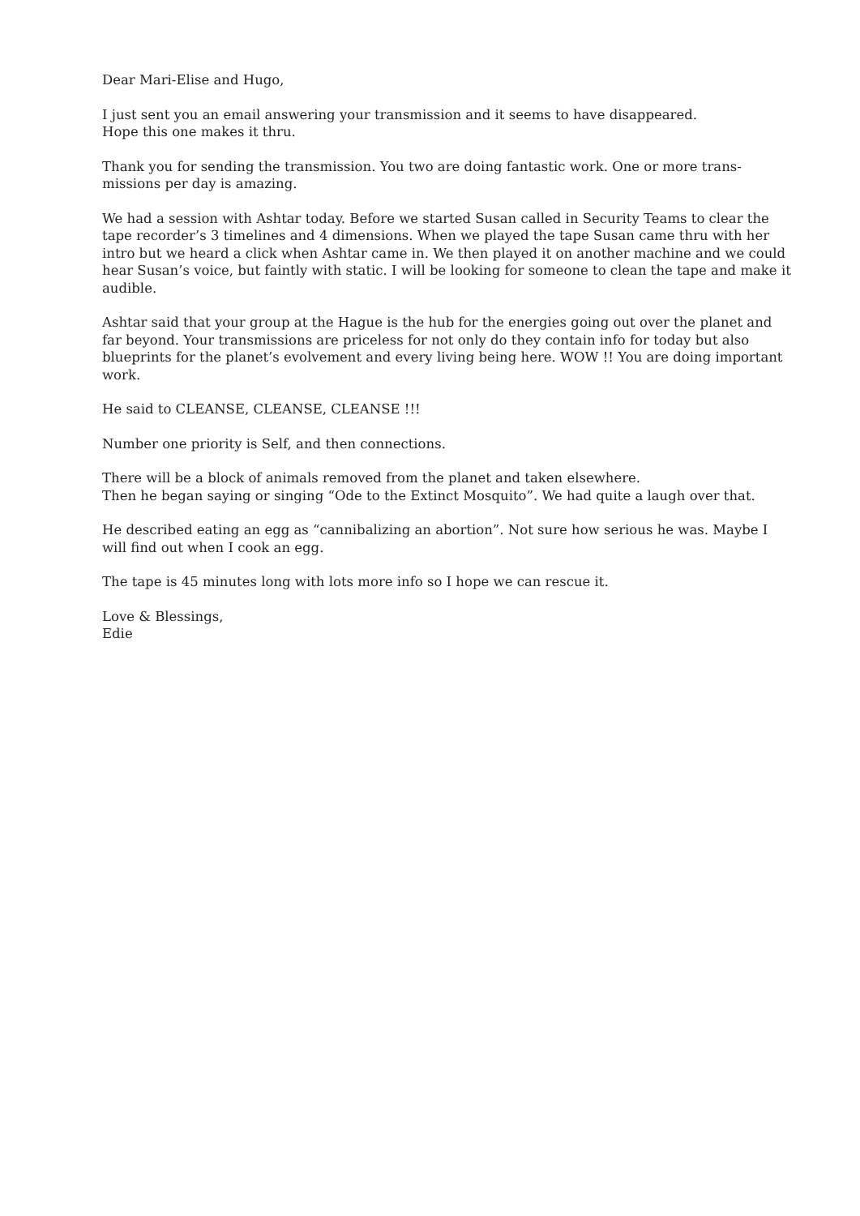Dear Mari-Elise and Hugo,
I just sent you an email answering your transmission and it seems to have disappeared.
Hope this one makes it thru.
Thank you for sending the transmission. You two are doing fantastic work. One or more trans-missions per day is amazing.
We had a session with Ashtar today. Before we started Susan called in Security Teams to clear the tape recorder’s 3 timelines and 4 dimensions. When we played the tape Susan came thru with her intro but we heard a click when Ashtar came in. We then played it on another machine and we could hear Susan’s voice, but faintly with static. I will be looking for someone to clean the tape and make it audible.
Ashtar said that your group at the Hague is the hub for the energies going out over the planet and far beyond. Your transmissions are priceless for not only do they contain info for today but also blueprints for the planet’s evolvement and every living being here. WOW !! You are doing important work.
He said to CLEANSE, CLEANSE, CLEANSE !!!
Number one priority is Self, and then connections.
There will be a block of animals removed from the planet and taken elsewhere.
Then he began saying or singing “Ode to the Extinct Mosquito”. We had quite a laugh over that.
He described eating an egg as “cannibalizing an abortion”. Not sure how serious he was. Maybe I will find out when I cook an egg.
The tape is 45 minutes long with lots more info so I hope we can rescue it.
Love & Blessings,
Edie